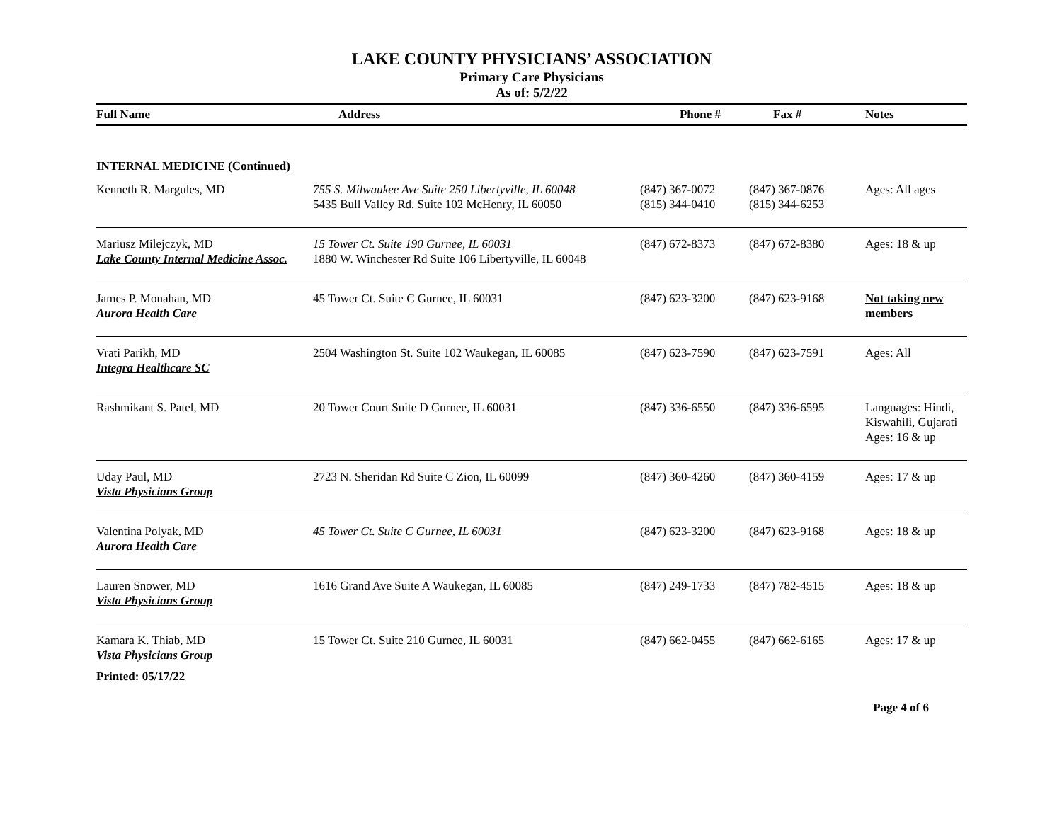LAKE COUNTY PHYSICIANS’ ASSOCIATION
Primary Care Physicians
As of: 5/2/22
| Full Name | Address | Phone # | Fax # | Notes |
| --- | --- | --- | --- | --- |
| INTERNAL MEDICINE (Continued) | | | | |
| Kenneth R. Margules, MD | 755 S. Milwaukee Ave Suite 250 Libertyville, IL 60048 5435 Bull Valley Rd. Suite 102 McHenry, IL 60050 | (847) 367-0072 (815) 344-0410 | (847) 367-0876 (815) 344-6253 | Ages: All ages |
| Mariusz Milejczyk, MD Lake County Internal Medicine Assoc. | 15 Tower Ct. Suite 190 Gurnee, IL 60031 1880 W. Winchester Rd Suite 106 Libertyville, IL 60048 | (847) 672-8373 | (847) 672-8380 | Ages: 18 & up |
| James P. Monahan, MD Aurora Health Care | 45 Tower Ct. Suite C Gurnee, IL 60031 | (847) 623-3200 | (847) 623-9168 | Not taking new members |
| Vrati Parikh, MD Integra Healthcare SC | 2504 Washington St. Suite 102 Waukegan, IL 60085 | (847) 623-7590 | (847) 623-7591 | Ages: All |
| Rashmikant S. Patel, MD | 20 Tower Court Suite D Gurnee, IL 60031 | (847) 336-6550 | (847) 336-6595 | Languages: Hindi, Kiswahili, Gujarati Ages: 16 & up |
| Uday Paul, MD Vista Physicians Group | 2723 N. Sheridan Rd Suite C Zion, IL 60099 | (847) 360-4260 | (847) 360-4159 | Ages: 17 & up |
| Valentina Polyak, MD Aurora Health Care | 45 Tower Ct. Suite C Gurnee, IL 60031 | (847) 623-3200 | (847) 623-9168 | Ages: 18 & up |
| Lauren Snower, MD Vista Physicians Group | 1616 Grand Ave Suite A Waukegan, IL 60085 | (847) 249-1733 | (847) 782-4515 | Ages: 18 & up |
| Kamara K. Thiab, MD Vista Physicians Group | 15 Tower Ct. Suite 210 Gurnee, IL 60031 | (847) 662-0455 | (847) 662-6165 | Ages: 17 & up |
Printed: 05/17/22
Page 4 of 6